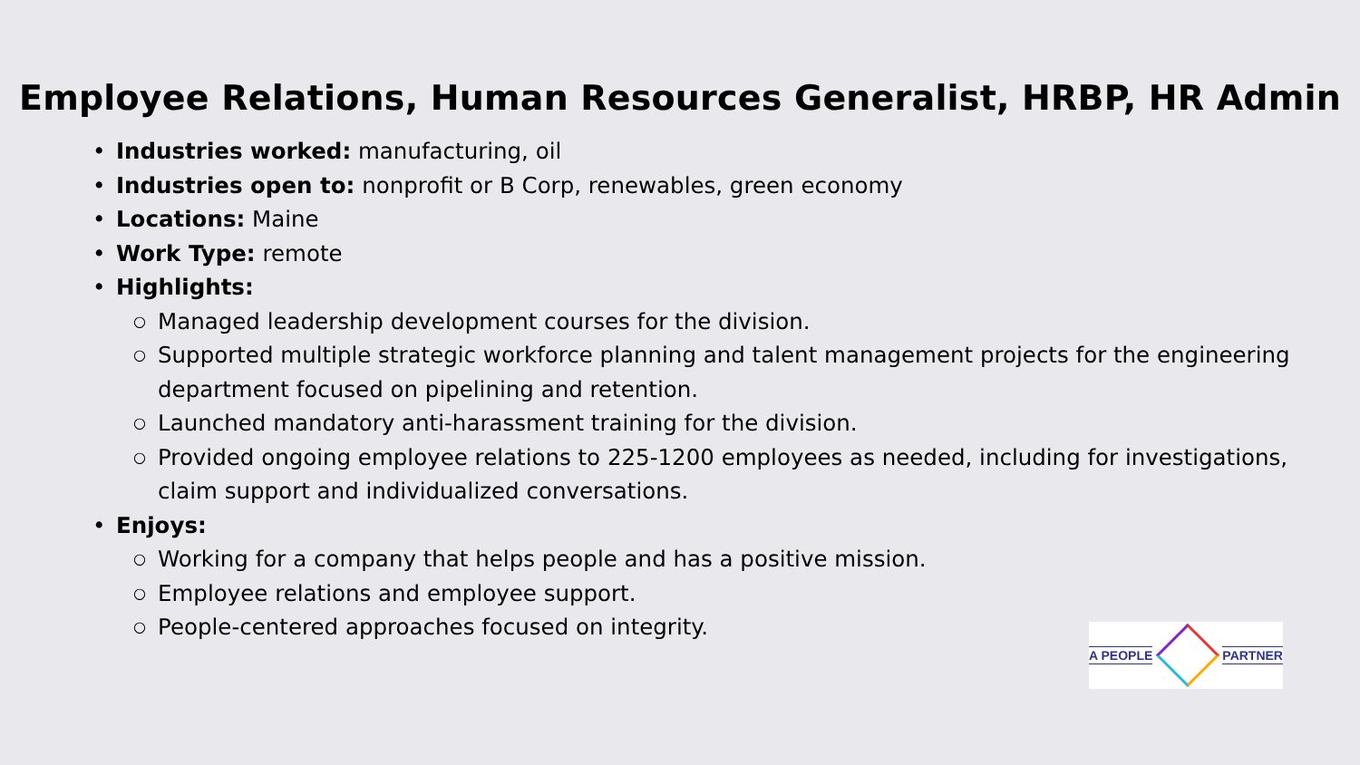Employee Relations, Human Resources Generalist, HRBP, HR Admin
• Industries worked: manufacturing, oil
• Industries open to: nonprofit or B Corp, renewables, green economy
• Locations: Maine
• Work Type: remote
• Highlights:
○ Managed leadership development courses for the division.
○ Supported multiple strategic workforce planning and talent management projects for the engineering department focused on pipelining and retention.
○ Launched mandatory anti-harassment training for the division.
○ Provided ongoing employee relations to 225-1200 employees as needed, including for investigations, claim support and individualized conversations.
• Enjoys:
○ Working for a company that helps people and has a positive mission.
○ Employee relations and employee support.
○ People-centered approaches focused on integrity.
A PEOPLE PARTNER